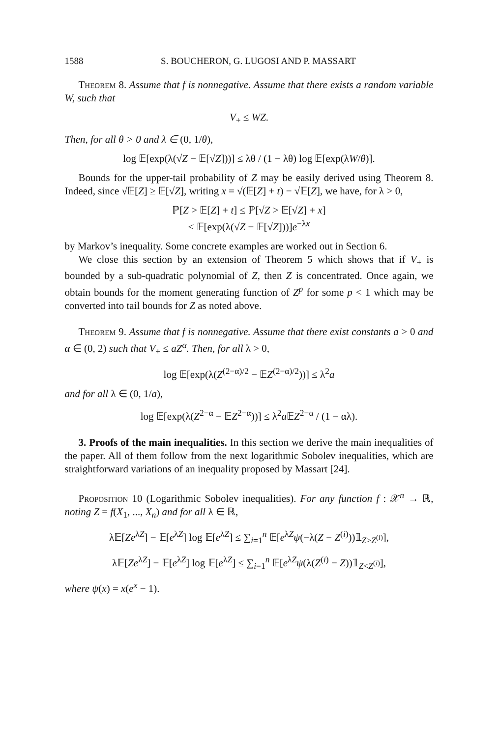1588 S. BOUCHERON, G. LUGOSI AND P. MASSART
Theorem 8. Assume that f is nonnegative. Assume that there exists a random variable W, such that
V<sub>+</sub> ≤ WZ.
Then, for all θ > 0 and λ ∈ (0, 1/θ),
log 𝔼[exp(λ(√Z − 𝔼[√Z]))] ≤ λθ / (1 − λθ) log 𝔼[exp(λW/θ)].
Bounds for the upper-tail probability of Z may be easily derived using Theorem 8. Indeed, since √𝔼[Z] ≥ 𝔼[√Z], writing x = √(𝔼[Z] + t) − √𝔼[Z], we have, for λ > 0,
ℙ[Z > 𝔼[Z] + t] ≤ ℙ[√Z > 𝔼[√Z] + x]
≤ 𝔼[exp(λ(√Z − 𝔼[√Z]))]e<sup>−λx</sup>
by Markov’s inequality. Some concrete examples are worked out in Section 6.
We close this section by an extension of Theorem 5 which shows that if V<sub>+</sub> is bounded by a sub-quadratic polynomial of Z, then Z is concentrated. Once again, we obtain bounds for the moment generating function of Z<sup>p</sup> for some p < 1 which may be converted into tail bounds for Z as noted above.
Theorem 9. Assume that f is nonnegative. Assume that there exist constants a > 0 and α ∈ (0, 2) such that V<sub>+</sub> ≤ aZ<sup>α</sup>. Then, for all λ > 0,
log 𝔼[exp(λ(Z<sup>(2−α)/2</sup> − 𝔼Z<sup>(2−α)/2</sup>))] ≤ λ<sup>2</sup>a
and for all λ ∈ (0, 1/a),
log 𝔼[exp(λ(Z<sup>2−α</sup> − 𝔼Z<sup>2−α</sup>))] ≤ λ<sup>2</sup>a 𝔼Z<sup>2−α</sup> / (1 − αλ).
3. Proofs of the main inequalities. In this section we derive the main inequalities of the paper. All of them follow from the next logarithmic Sobolev inequalities, which are straightforward variations of an inequality proposed by Massart [24].
Proposition 10 (Logarithmic Sobolev inequalities). For any function f : 𝒳<sup>n</sup> → ℝ, noting Z = f(X<sub>1</sub>, ..., X<sub>n</sub>) and for all λ ∈ ℝ,
λ𝔼[Ze<sup>λZ</sup>] − 𝔼[e<sup>λZ</sup>] log 𝔼[e<sup>λZ</sup>] ≤ ∑<sub>i=1</sub><sup>n</sup> 𝔼[e<sup>λZ</sup>ψ(−λ(Z − Z<sup>(i)</sup>))𝟙<sub>Z>Z<sup>(i)</sup></sub>],
λ𝔼[Ze<sup>λZ</sup>] − 𝔼[e<sup>λZ</sup>] log 𝔼[e<sup>λZ</sup>] ≤ ∑<sub>i=1</sub><sup>n</sup> 𝔼[e<sup>λZ</sup>ψ(λ(Z<sup>(i)</sup> − Z))𝟙<sub>Z<Z<sup>(i)</sup></sub>],
where ψ(x) = x(e<sup>x</sup> − 1).